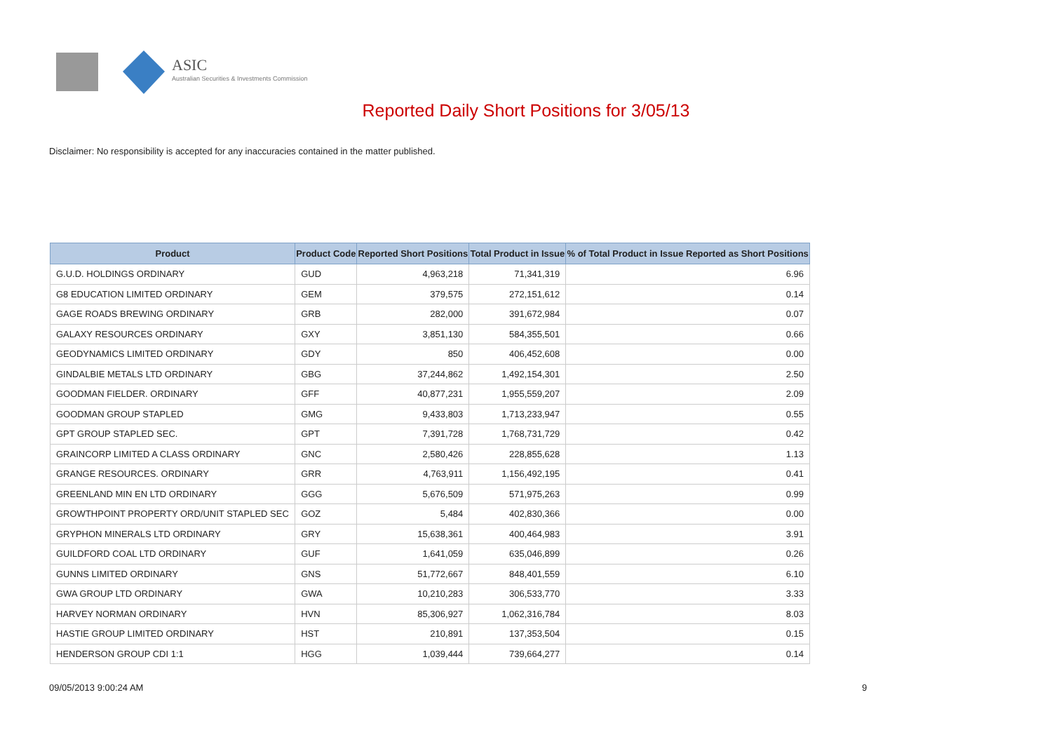ASIC
Australian Securities & Investments Commission
Reported Daily Short Positions for 3/05/13
Disclaimer: No responsibility is accepted for any inaccuracies contained in the matter published.
| Product | Product Code | Reported Short Positions | Total Product in Issue | % of Total Product in Issue Reported as Short Positions |
| --- | --- | --- | --- | --- |
| G.U.D. HOLDINGS ORDINARY | GUD | 4,963,218 | 71,341,319 | 6.96 |
| G8 EDUCATION LIMITED ORDINARY | GEM | 379,575 | 272,151,612 | 0.14 |
| GAGE ROADS BREWING ORDINARY | GRB | 282,000 | 391,672,984 | 0.07 |
| GALAXY RESOURCES ORDINARY | GXY | 3,851,130 | 584,355,501 | 0.66 |
| GEODYNAMICS LIMITED ORDINARY | GDY | 850 | 406,452,608 | 0.00 |
| GINDALBIE METALS LTD ORDINARY | GBG | 37,244,862 | 1,492,154,301 | 2.50 |
| GOODMAN FIELDER. ORDINARY | GFF | 40,877,231 | 1,955,559,207 | 2.09 |
| GOODMAN GROUP STAPLED | GMG | 9,433,803 | 1,713,233,947 | 0.55 |
| GPT GROUP STAPLED SEC. | GPT | 7,391,728 | 1,768,731,729 | 0.42 |
| GRAINCORP LIMITED A CLASS ORDINARY | GNC | 2,580,426 | 228,855,628 | 1.13 |
| GRANGE RESOURCES. ORDINARY | GRR | 4,763,911 | 1,156,492,195 | 0.41 |
| GREENLAND MIN EN LTD ORDINARY | GGG | 5,676,509 | 571,975,263 | 0.99 |
| GROWTHPOINT PROPERTY ORD/UNIT STAPLED SEC | GOZ | 5,484 | 402,830,366 | 0.00 |
| GRYPHON MINERALS LTD ORDINARY | GRY | 15,638,361 | 400,464,983 | 3.91 |
| GUILDFORD COAL LTD ORDINARY | GUF | 1,641,059 | 635,046,899 | 0.26 |
| GUNNS LIMITED ORDINARY | GNS | 51,772,667 | 848,401,559 | 6.10 |
| GWA GROUP LTD ORDINARY | GWA | 10,210,283 | 306,533,770 | 3.33 |
| HARVEY NORMAN ORDINARY | HVN | 85,306,927 | 1,062,316,784 | 8.03 |
| HASTIE GROUP LIMITED ORDINARY | HST | 210,891 | 137,353,504 | 0.15 |
| HENDERSON GROUP CDI 1:1 | HGG | 1,039,444 | 739,664,277 | 0.14 |
09/05/2013 9:00:24 AM 9